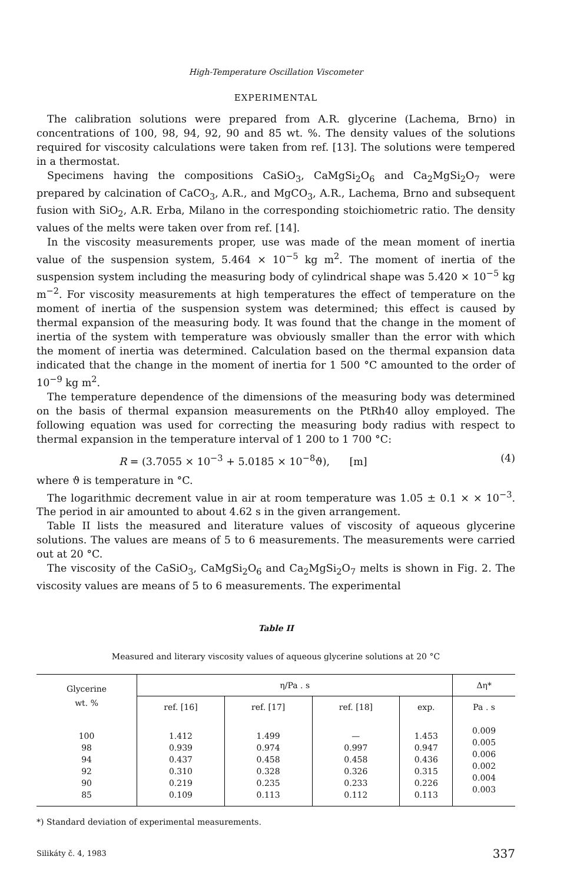High-Temperature Oscillation Viscometer
EXPERIMENTAL
The calibration solutions were prepared from A.R. glycerine (Lachema, Brno) in concentrations of 100, 98, 94, 92, 90 and 85 wt. %. The density values of the solutions required for viscosity calculations were taken from ref. [13]. The solutions were tempered in a thermostat.
Specimens having the compositions CaSiO<sub>3</sub>, CaMgSi<sub>2</sub>O<sub>6</sub> and Ca<sub>2</sub>MgSi<sub>2</sub>O<sub>7</sub> were prepared by calcination of CaCO<sub>3</sub>, A.R., and MgCO<sub>3</sub>, A.R., Lachema, Brno and subsequent fusion with SiO<sub>2</sub>, A.R. Erba, Milano in the corresponding stoichiometric ratio. The density values of the melts were taken over from ref. [14].
In the viscosity measurements proper, use was made of the mean moment of inertia value of the suspension system, 5.464 × 10<sup>−5</sup> kg m<sup>2</sup>. The moment of inertia of the suspension system including the measuring body of cylindrical shape was 5.420 × 10<sup>−5</sup> kg m<sup>−2</sup>. For viscosity measurements at high temperatures the effect of temperature on the moment of inertia of the suspension system was determined; this effect is caused by thermal expansion of the measuring body. It was found that the change in the moment of inertia of the system with temperature was obviously smaller than the error with which the moment of inertia was determined. Calculation based on the thermal expansion data indicated that the change in the moment of inertia for 1 500 °C amounted to the order of 10<sup>−9</sup> kg m<sup>2</sup>.
The temperature dependence of the dimensions of the measuring body was determined on the basis of thermal expansion measurements on the PtRh40 alloy employed. The following equation was used for correcting the measuring body radius with respect to thermal expansion in the temperature interval of 1 200 to 1 700 °C:
R = (3.7055 × 10<sup>−3</sup> + 5.0185 × 10<sup>−8</sup>ϑ), [m] (4)
where ϑ is temperature in °C.
The logarithmic decrement value in air at room temperature was 1.05 ± 0.1 × × 10<sup>−3</sup>. The period in air amounted to about 4.62 s in the given arrangement.
Table II lists the measured and literature values of viscosity of aqueous glycerine solutions. The values are means of 5 to 6 measurements. The measurements were carried out at 20 °C.
The viscosity of the CaSiO<sub>3</sub>, CaMgSi<sub>2</sub>O<sub>6</sub> and Ca<sub>2</sub>MgSi<sub>2</sub>O<sub>7</sub> melts is shown in Fig. 2. The viscosity values are means of 5 to 6 measurements. The experimental
Table II
Measured and literary viscosity values of aqueous glycerine solutions at 20 °C
| Glycerine wt. % | η/Pa . s | | | | Δη* |
| --- | --- | --- | --- | --- | --- |
| | ref. [16] | ref. [17] | ref. [18] | exp. | Pa . s |
| 100 98 94 92 90 85 | 1.412 0.939 0.437 0.310 0.219 0.109 | 1.499 0.974 0.458 0.328 0.235 0.113 | — 0.997 0.458 0.326 0.233 0.112 | 1.453 0.947 0.436 0.315 0.226 0.113 | 0.009 0.005 0.006 0.002 0.004 0.003 |
*) Standard deviation of experimental measurements.
Silikáty č. 4, 1983 337